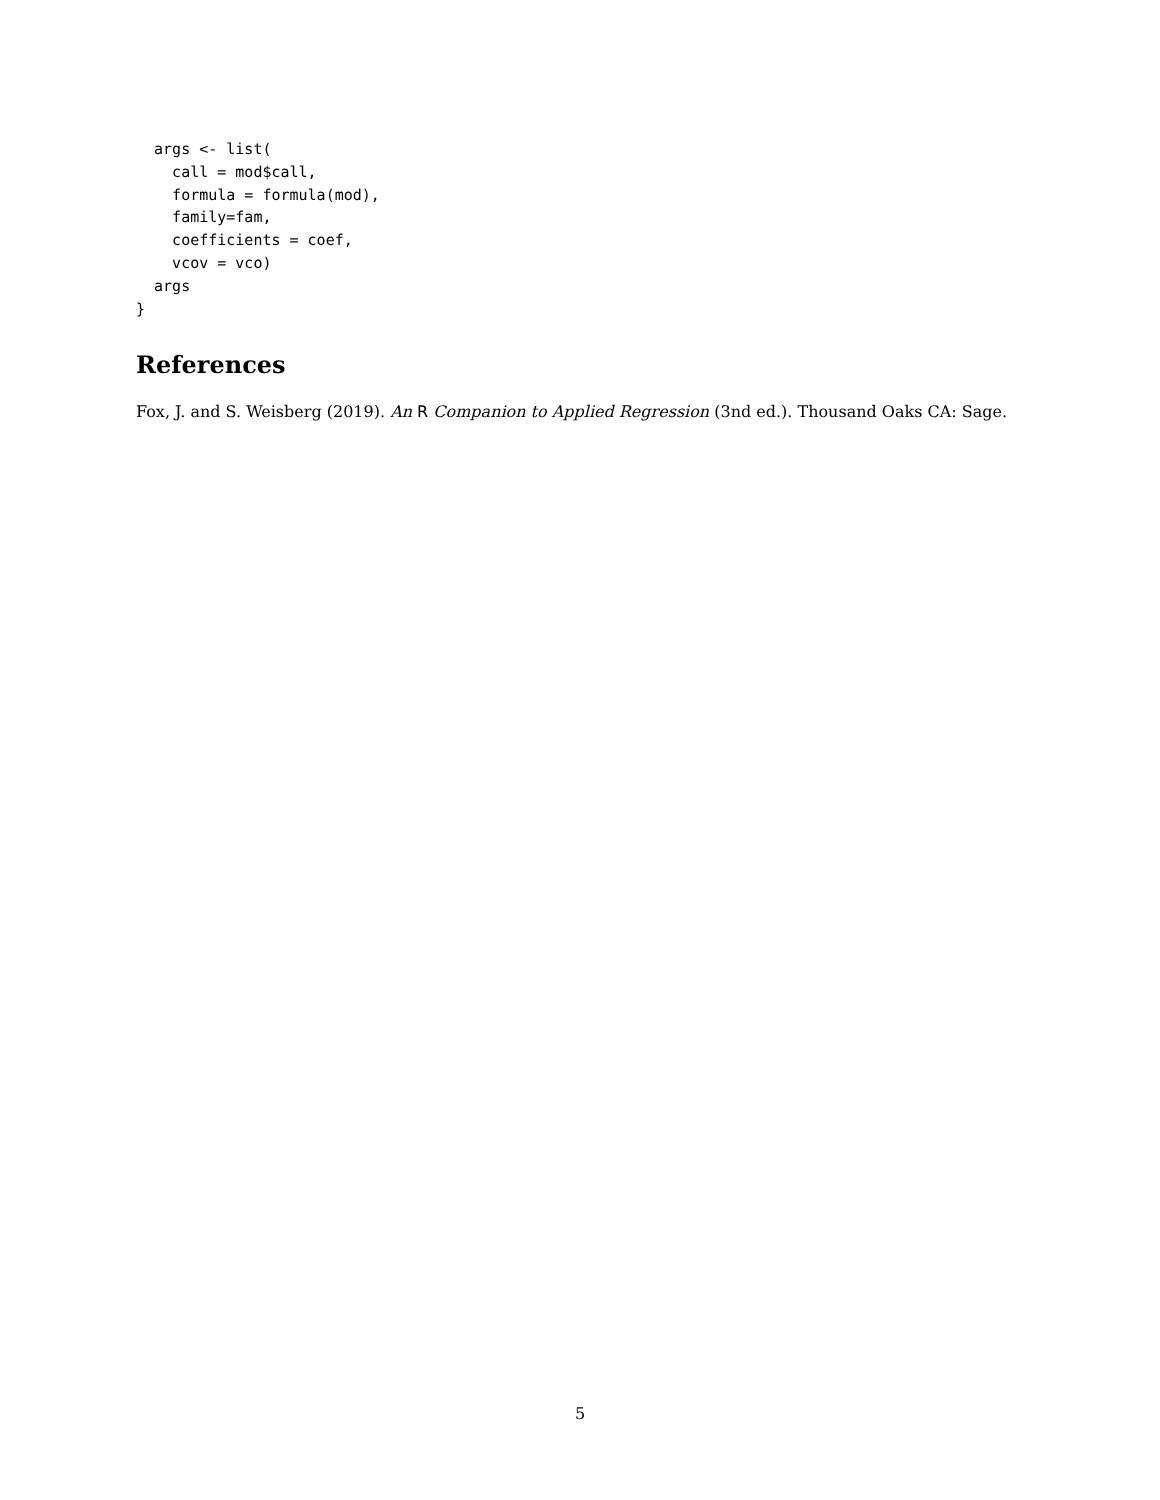args <- list(
    call = mod$call,
    formula = formula(mod),
    family=fam,
    coefficients = coef,
    vcov = vco)
  args
}
References
Fox, J. and S. Weisberg (2019). An R Companion to Applied Regression (3nd ed.). Thousand Oaks CA: Sage.
5